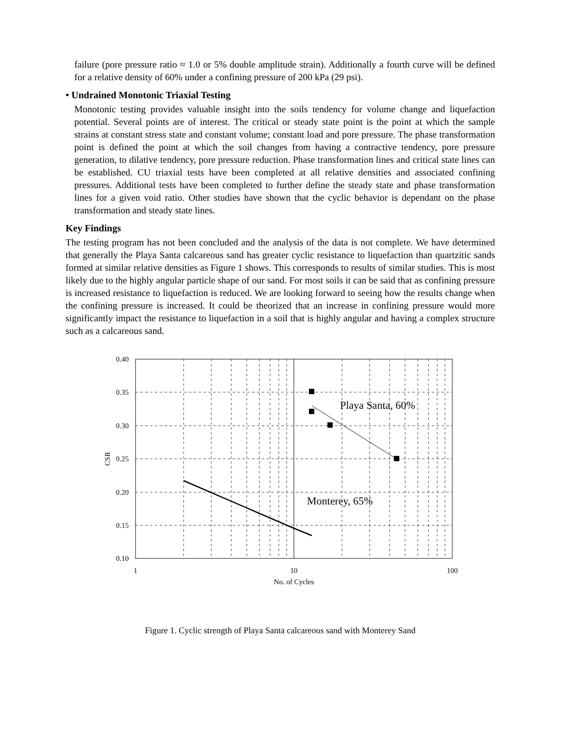failure (pore pressure ratio ≈ 1.0 or 5% double amplitude strain). Additionally a fourth curve will be defined for a relative density of 60% under a confining pressure of 200 kPa (29 psi).
• Undrained Monotonic Triaxial Testing
Monotonic testing provides valuable insight into the soils tendency for volume change and liquefaction potential. Several points are of interest. The critical or steady state point is the point at which the sample strains at constant stress state and constant volume; constant load and pore pressure. The phase transformation point is defined the point at which the soil changes from having a contractive tendency, pore pressure generation, to dilative tendency, pore pressure reduction. Phase transformation lines and critical state lines can be established. CU triaxial tests have been completed at all relative densities and associated confining pressures. Additional tests have been completed to further define the steady state and phase transformation lines for a given void ratio. Other studies have shown that the cyclic behavior is dependant on the phase transformation and steady state lines.
Key Findings
The testing program has not been concluded and the analysis of the data is not complete. We have determined that generally the Playa Santa calcareous sand has greater cyclic resistance to liquefaction than quartzitic sands formed at similar relative densities as Figure 1 shows. This corresponds to results of similar studies. This is most likely due to the highly angular particle shape of our sand. For most soils it can be said that as confining pressure is increased resistance to liquefaction is reduced. We are looking forward to seeing how the results change when the confining pressure is increased. It could be theorized that an increase in confining pressure would more significantly impact the resistance to liquefaction in a soil that is highly angular and having a complex structure such as a calcareous sand.
Playa Santa, 60%
Monterey, 65%
0.40
0.35
0.30
0.20
0.15
0.10
0.25
CSR
1
10
100
No. of Cycles
Figure 1. Cyclic strength of Playa Santa calcareous sand with Monterey Sand